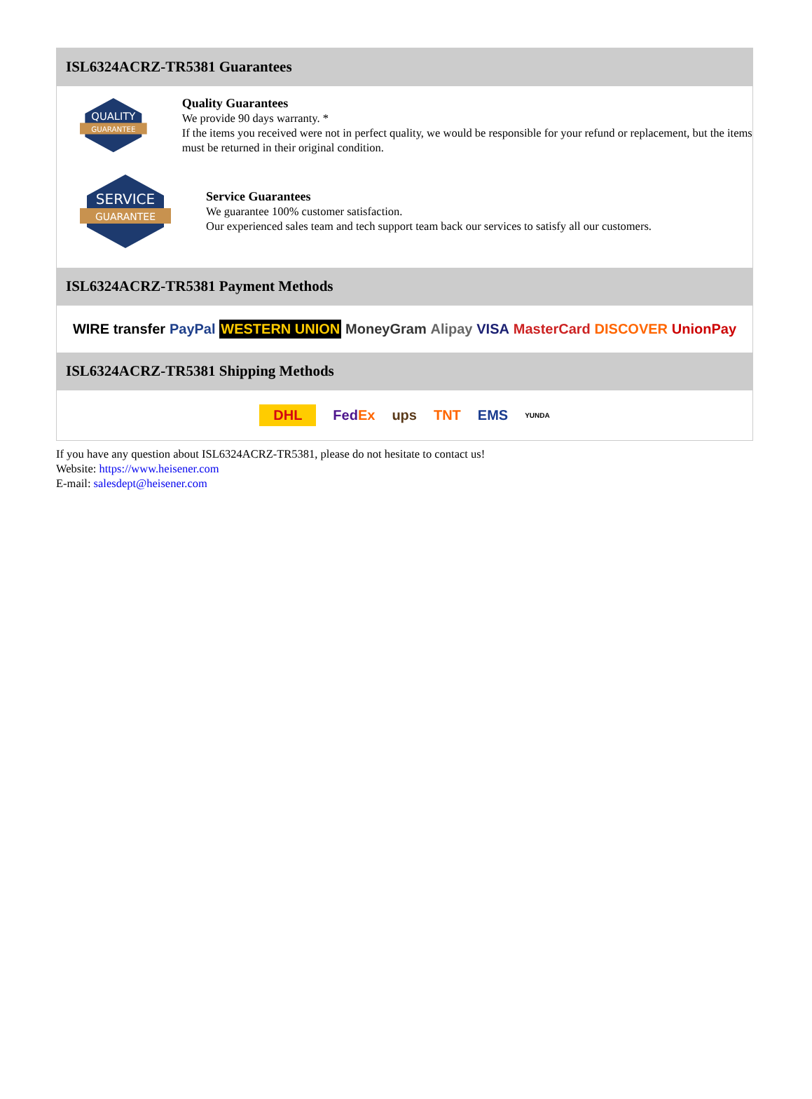ISL6324ACRZ-TR5381 Guarantees
QUALITY
GUARANTEE
Quality Guarantees
We provide 90 days warranty. *
If the items you received were not in perfect quality, we would be responsible for your refund or replacement, but the items must be returned in their original condition.
SERVICE
GUARANTEE
Service Guarantees
We guarantee 100% customer satisfaction.
Our experienced sales team and tech support team back our services to satisfy all our customers.
ISL6324ACRZ-TR5381 Payment Methods
WIRE transfer PayPal WESTERN UNION MoneyGram Alipay VISA MasterCard DISCOVER UnionPay
ISL6324ACRZ-TR5381 Shipping Methods
DHL FedEx ups TNT EMS YUNDA
If you have any question about ISL6324ACRZ-TR5381, please do not hesitate to contact us!
Website: https://www.heisener.com
E-mail: salesdept@heisener.com